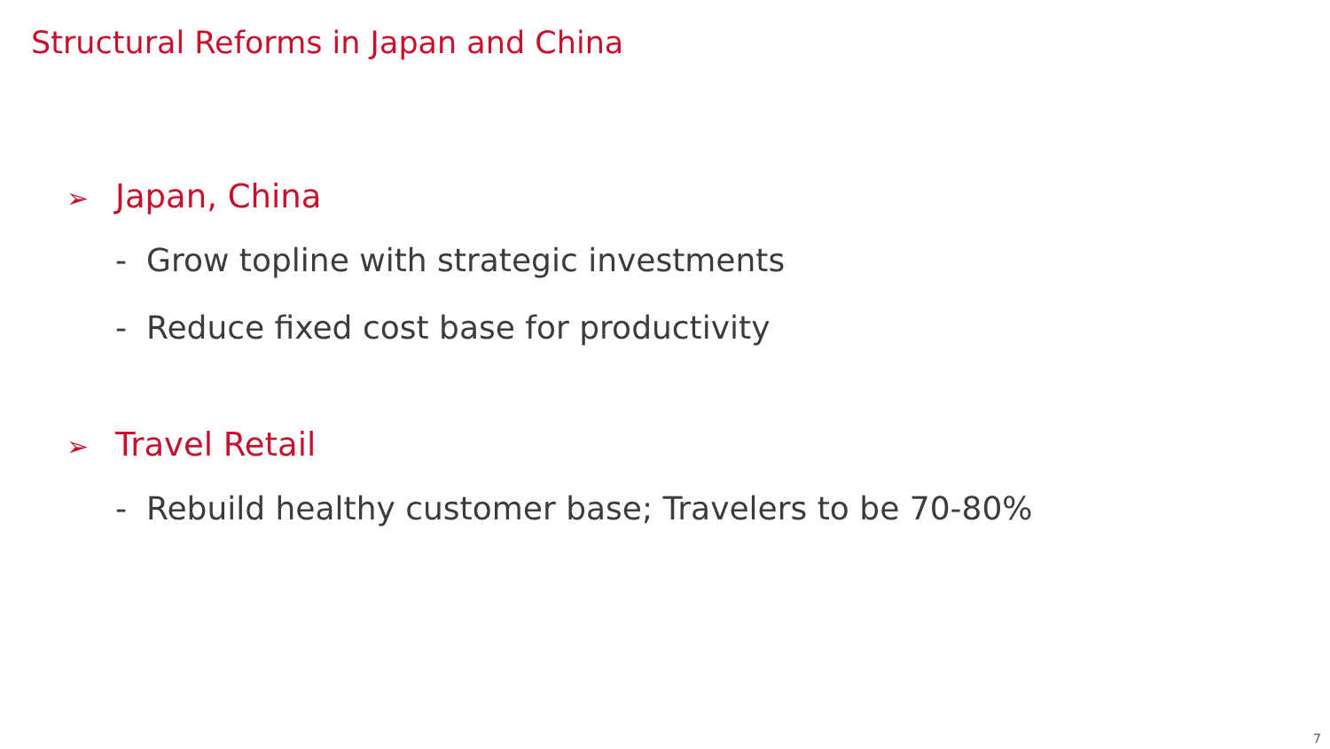Structural Reforms in Japan and China
➢ Japan, China
- Grow topline with strategic investments
- Reduce fixed cost base for productivity
➢ Travel Retail
- Rebuild healthy customer base; Travelers to be 70-80%
7